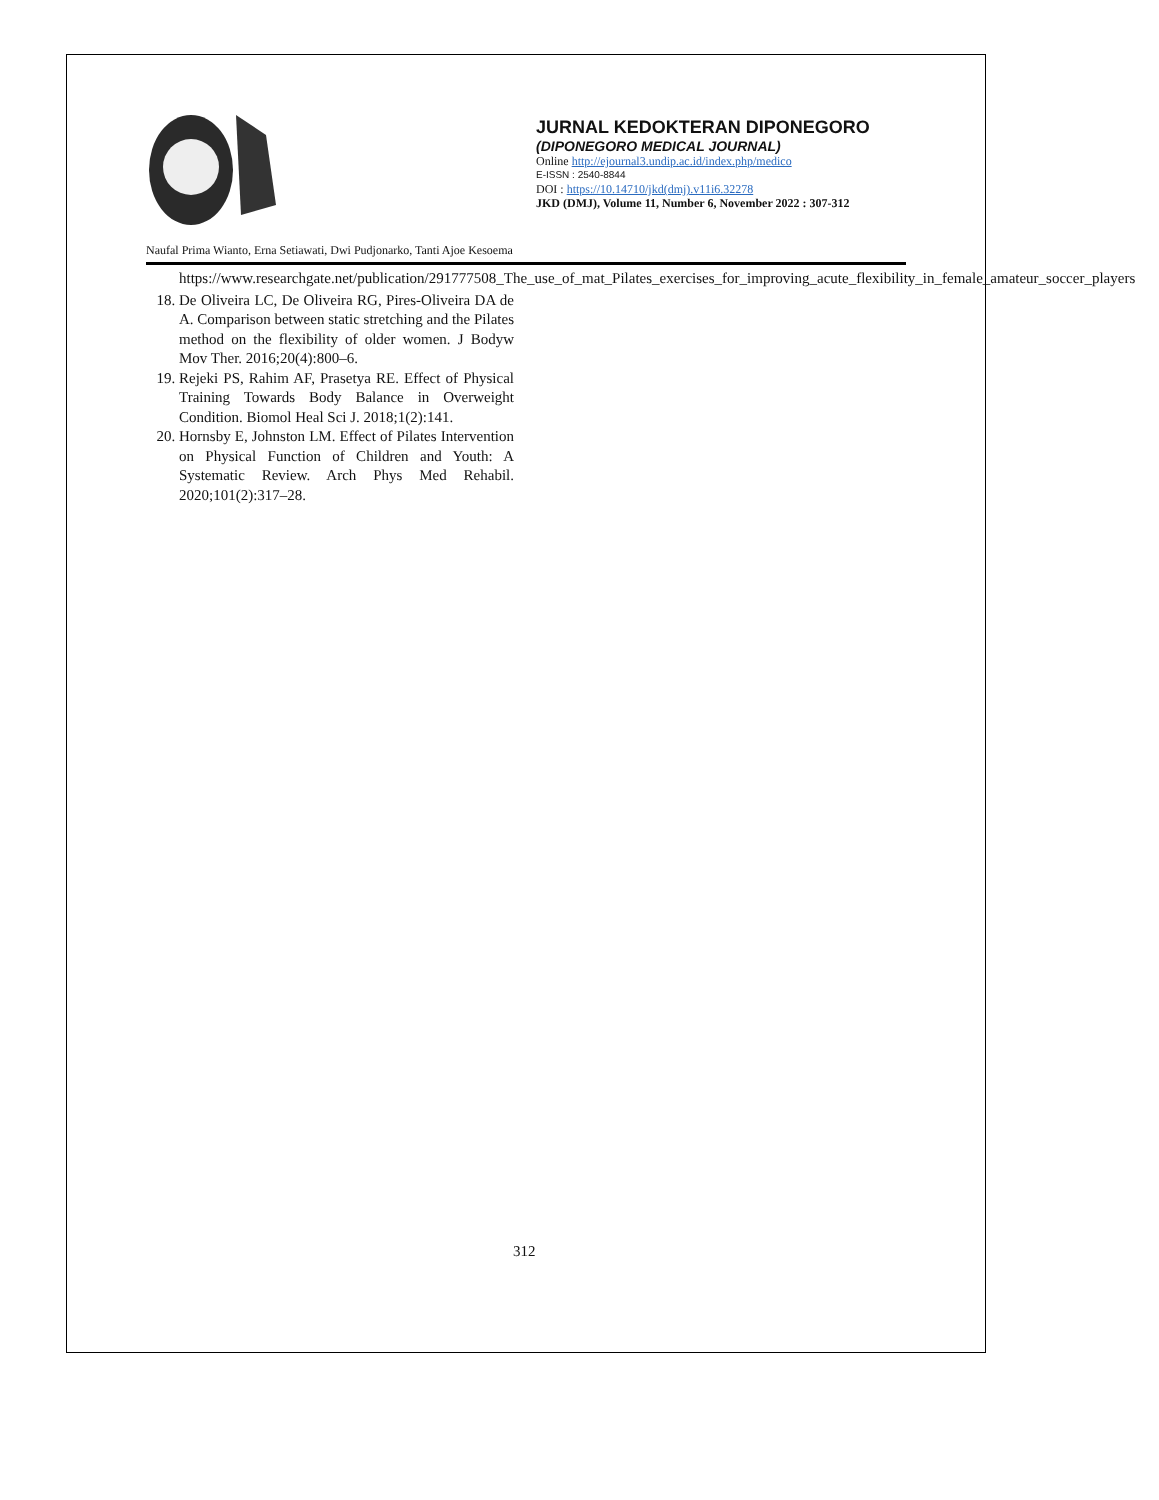JURNAL KEDOKTERAN DIPONEGORO
(DIPONEGORO MEDICAL JOURNAL)
Online http://ejournal3.undip.ac.id/index.php/medico
E-ISSN : 2540-8844
DOI : https://10.14710/jkd(dmj).v11i6.32278
JKD (DMJ), Volume 11, Number 6, November 2022 : 307-312
Naufal Prima Wianto, Erna Setiawati, Dwi Pudjonarko, Tanti Ajoe Kesoema
https://www.researchgate.net/publication/291777508_The_use_of_mat_Pilates_exercises_for_improving_acute_flexibility_in_female_amateur_soccer_players
18. De Oliveira LC, De Oliveira RG, Pires-Oliveira DA de A. Comparison between static stretching and the Pilates method on the flexibility of older women. J Bodyw Mov Ther. 2016;20(4):800–6.
19. Rejeki PS, Rahim AF, Prasetya RE. Effect of Physical Training Towards Body Balance in Overweight Condition. Biomol Heal Sci J. 2018;1(2):141.
20. Hornsby E, Johnston LM. Effect of Pilates Intervention on Physical Function of Children and Youth: A Systematic Review. Arch Phys Med Rehabil. 2020;101(2):317–28.
312